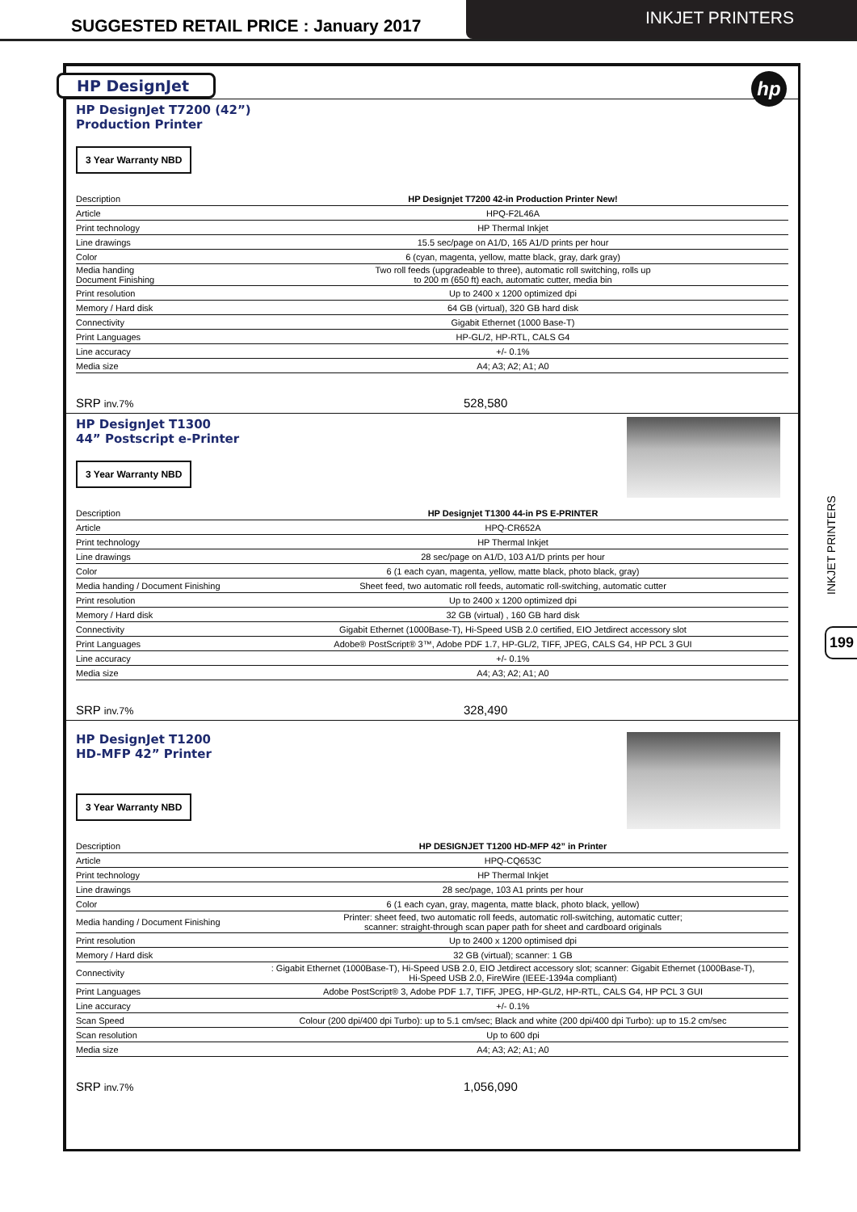SUGGESTED RETAIL PRICE : January 2017
INKJET PRINTERS
HP DesignJet
hp
HP DesignJet T7200 (42”)
Production Printer
3 Year Warranty NBD
| Description | HP Designjet T7200 42-in Production Printer New! |
| Article | HPQ-F2L46A |
| Print technology | HP Thermal Inkjet |
| Line drawings | 15.5 sec/page on A1/D, 165 A1/D prints per hour |
| Color | 6 (cyan, magenta, yellow, matte black, gray, dark gray) |
| Media handing Document Finishing | Two roll feeds (upgradeable to three), automatic roll switching, rolls up to 200 m (650 ft) each, automatic cutter, media bin |
| Print resolution | Up to 2400 x 1200 optimized dpi |
| Memory / Hard disk | 64 GB (virtual), 320 GB hard disk |
| Connectivity | Gigabit Ethernet (1000 Base-T) |
| Print Languages | HP-GL/2, HP-RTL, CALS G4 |
| Line accuracy | +/- 0.1% |
| Media size | A4; A3; A2; A1; A0 |
SRP inv.7% 528,580
HP DesignJet T1300
44” Postscript e-Printer
3 Year Warranty NBD
| Description | HP Designjet T1300 44-in PS E-PRINTER |
| Article | HPQ-CR652A |
| Print technology | HP Thermal Inkjet |
| Line drawings | 28 sec/page on A1/D, 103 A1/D prints per hour |
| Color | 6 (1 each cyan, magenta, yellow, matte black, photo black, gray) |
| Media handing / Document Finishing | Sheet feed, two automatic roll feeds, automatic roll-switching, automatic cutter |
| Print resolution | Up to 2400 x 1200 optimized dpi |
| Memory / Hard disk | 32 GB (virtual) , 160 GB hard disk |
| Connectivity | Gigabit Ethernet (1000Base-T), Hi-Speed USB 2.0 certified, EIO Jetdirect accessory slot |
| Print Languages | Adobe® PostScript® 3™, Adobe PDF 1.7, HP-GL/2, TIFF, JPEG, CALS G4, HP PCL 3 GUI |
| Line accuracy | +/- 0.1% |
| Media size | A4; A3; A2; A1; A0 |
SRP inv.7% 328,490
HP DesignJet T1200
HD-MFP 42” Printer
3 Year Warranty NBD
| Description | HP DESIGNJET T1200 HD-MFP 42” in Printer |
| Article | HPQ-CQ653C |
| Print technology | HP Thermal Inkjet |
| Line drawings | 28 sec/page, 103 A1 prints per hour |
| Color | 6 (1 each cyan, gray, magenta, matte black, photo black, yellow) |
| Media handing / Document Finishing | Printer: sheet feed, two automatic roll feeds, automatic roll-switching, automatic cutter; scanner: straight-through scan paper path for sheet and cardboard originals |
| Print resolution | Up to 2400 x 1200 optimised dpi |
| Memory / Hard disk | 32 GB (virtual); scanner: 1 GB |
| Connectivity | : Gigabit Ethernet (1000Base-T), Hi-Speed USB 2.0, EIO Jetdirect accessory slot; scanner: Gigabit Ethernet (1000Base-T), Hi-Speed USB 2.0, FireWire (IEEE-1394a compliant) |
| Print Languages | Adobe PostScript® 3, Adobe PDF 1.7, TIFF, JPEG, HP-GL/2, HP-RTL, CALS G4, HP PCL 3 GUI |
| Line accuracy | +/- 0.1% |
| Scan Speed | Colour (200 dpi/400 dpi Turbo): up to 5.1 cm/sec; Black and white (200 dpi/400 dpi Turbo): up to 15.2 cm/sec |
| Scan resolution | Up to 600 dpi |
| Media size | A4; A3; A2; A1; A0 |
SRP inv.7% 1,056,090
INKJET PRINTERS
199